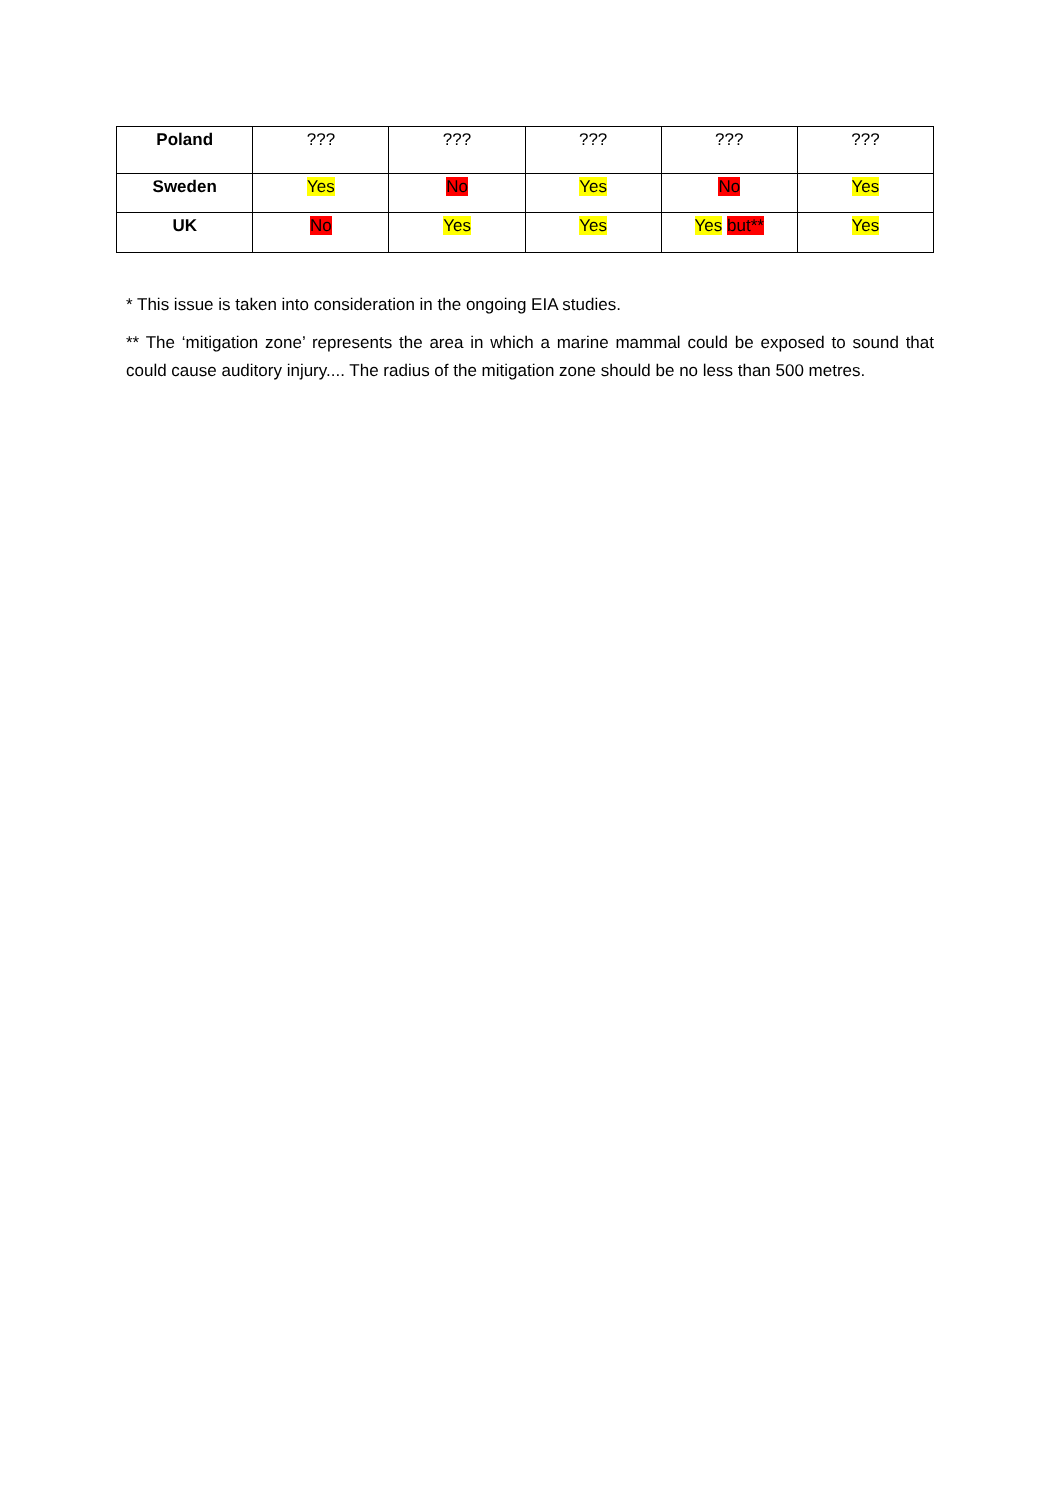| Poland | ??? | ??? | ??? | ??? | ??? |
| Sweden | Yes | No | Yes | No | Yes |
| UK | No | Yes | Yes | Yes but** | Yes |
* This issue is taken into consideration in the ongoing EIA studies.
** The ‘mitigation zone’ represents the area in which a marine mammal could be exposed to sound that could cause auditory injury.... The radius of the mitigation zone should be no less than 500 metres.